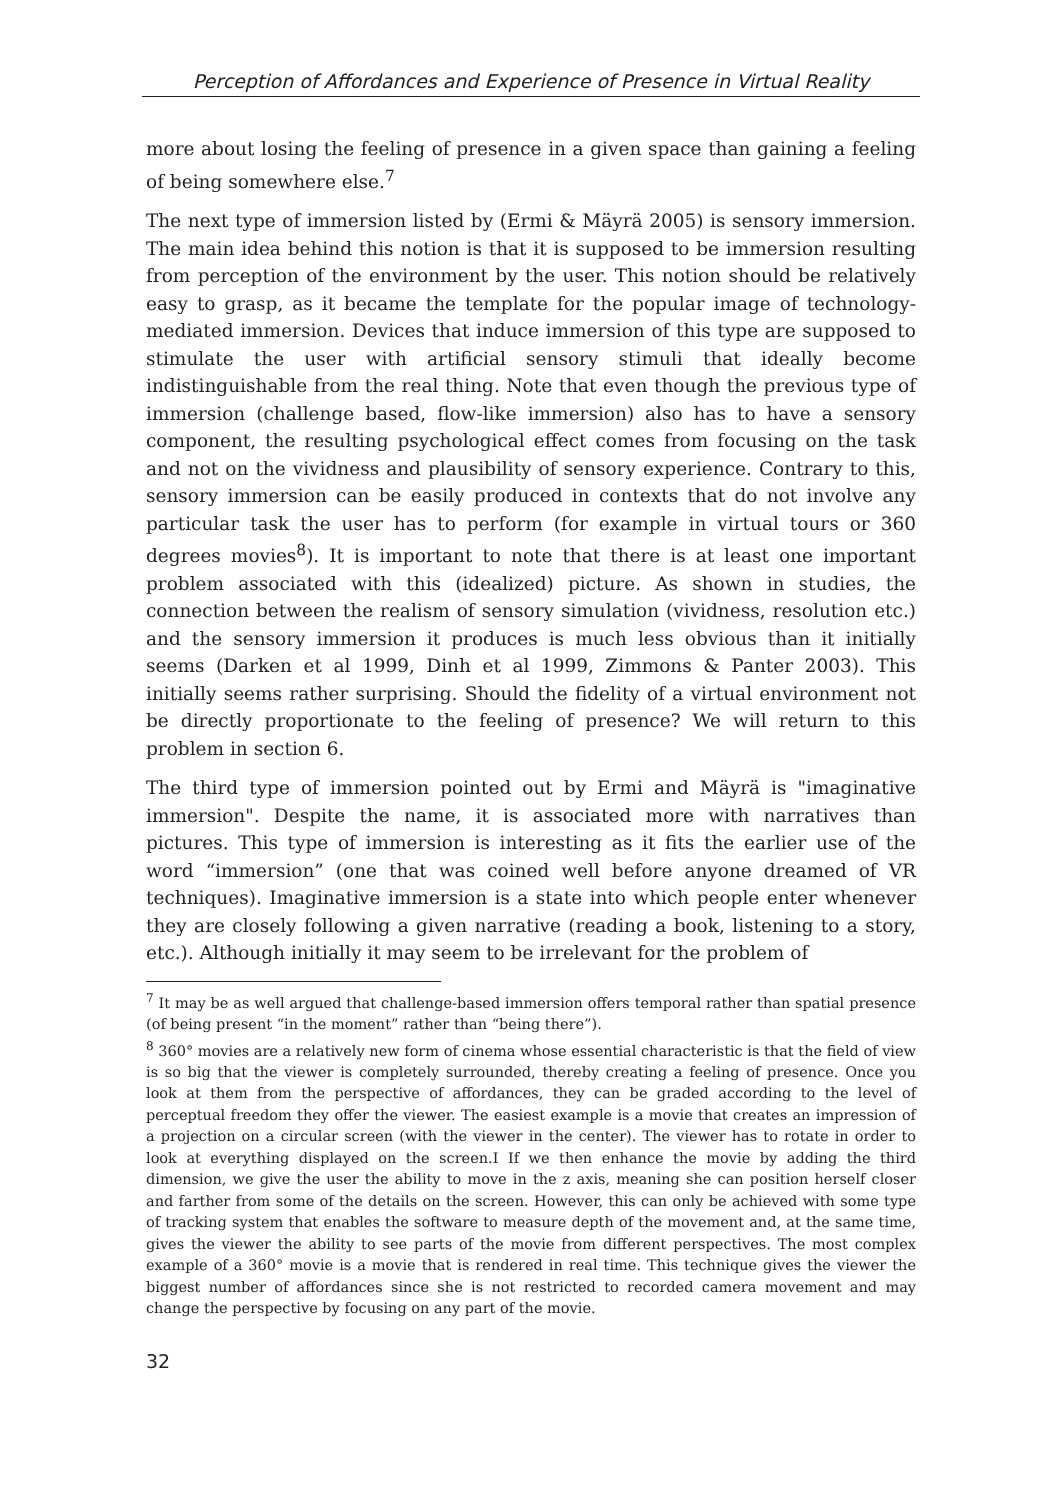Perception of Affordances and Experience of Presence in Virtual Reality
more about losing the feeling of presence in a given space than gaining a feeling of being somewhere else.<sup>7</sup>
The next type of immersion listed by (Ermi & Mäyrä 2005) is sensory immersion. The main idea behind this notion is that it is supposed to be immersion resulting from perception of the environment by the user. This notion should be relatively easy to grasp, as it became the template for the popular image of technology-mediated immersion. Devices that induce immersion of this type are supposed to stimulate the user with artificial sensory stimuli that ideally become indistinguishable from the real thing. Note that even though the previous type of immersion (challenge based, flow-like immersion) also has to have a sensory component, the resulting psychological effect comes from focusing on the task and not on the vividness and plausibility of sensory experience. Contrary to this, sensory immersion can be easily produced in contexts that do not involve any particular task the user has to perform (for example in virtual tours or 360 degrees movies<sup>8</sup>). It is important to note that there is at least one important problem associated with this (idealized) picture. As shown in studies, the connection between the realism of sensory simulation (vividness, resolution etc.) and the sensory immersion it produces is much less obvious than it initially seems (Darken et al 1999, Dinh et al 1999, Zimmons & Panter 2003). This initially seems rather surprising. Should the fidelity of a virtual environment not be directly proportionate to the feeling of presence? We will return to this problem in section 6.
The third type of immersion pointed out by Ermi and Mäyrä is "imaginative immersion". Despite the name, it is associated more with narratives than pictures. This type of immersion is interesting as it fits the earlier use of the word “immersion” (one that was coined well before anyone dreamed of VR techniques). Imaginative immersion is a state into which people enter whenever they are closely following a given narrative (reading a book, listening to a story, etc.). Although initially it may seem to be irrelevant for the problem of
<sup>7</sup> It may be as well argued that challenge-based immersion offers temporal rather than spatial presence (of being present “in the moment” rather than “being there”).
<sup>8</sup> 360° movies are a relatively new form of cinema whose essential characteristic is that the field of view is so big that the viewer is completely surrounded, thereby creating a feeling of presence. Once you look at them from the perspective of affordances, they can be graded according to the level of perceptual freedom they offer the viewer. The easiest example is a movie that creates an impression of a projection on a circular screen (with the viewer in the center). The viewer has to rotate in order to look at everything displayed on the screen.I If we then enhance the movie by adding the third dimension, we give the user the ability to move in the z axis, meaning she can position herself closer and farther from some of the details on the screen. However, this can only be achieved with some type of tracking system that enables the software to measure depth of the movement and, at the same time, gives the viewer the ability to see parts of the movie from different perspectives. The most complex example of a 360° movie is a movie that is rendered in real time. This technique gives the viewer the biggest number of affordances since she is not restricted to recorded camera movement and may change the perspective by focusing on any part of the movie.
32